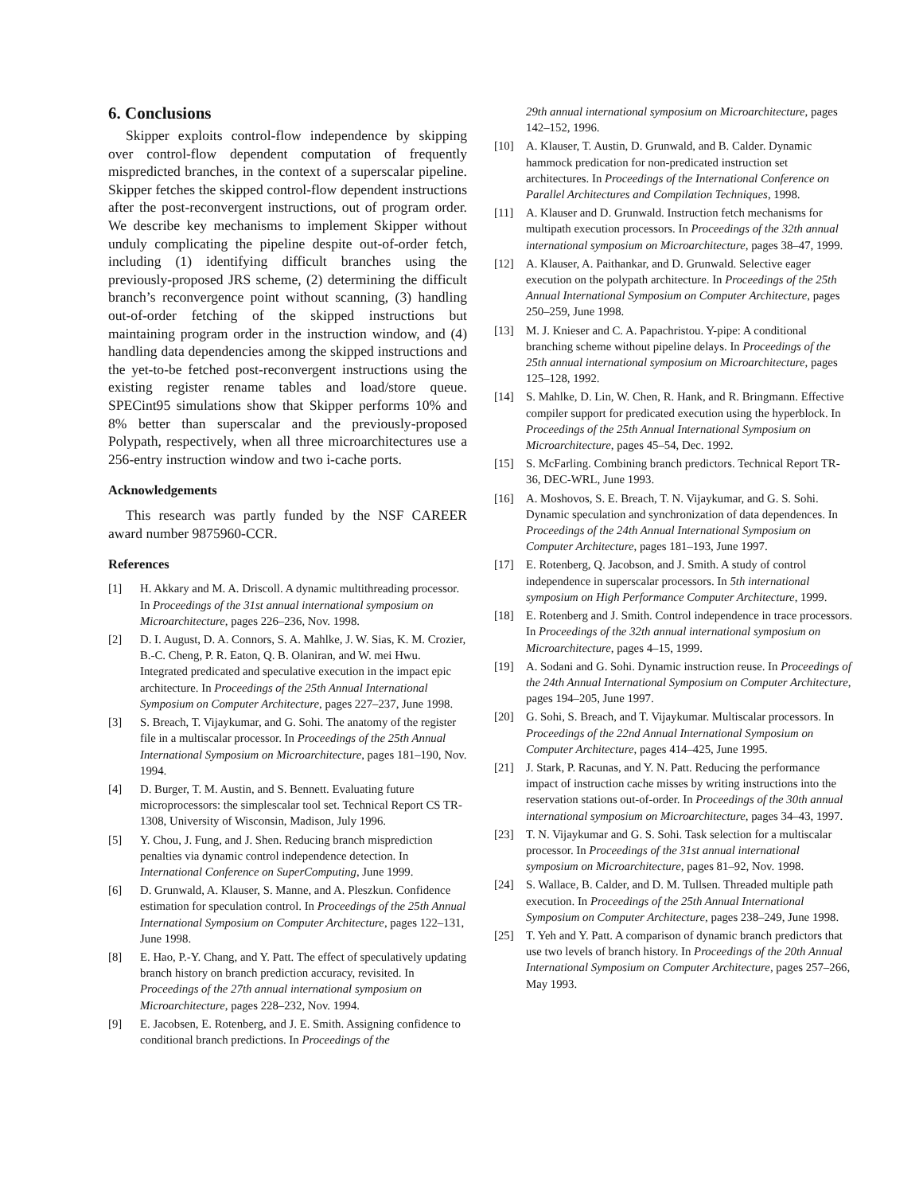6. Conclusions
Skipper exploits control-flow independence by skipping over control-flow dependent computation of frequently mispredicted branches, in the context of a superscalar pipeline. Skipper fetches the skipped control-flow dependent instructions after the post-reconvergent instructions, out of program order. We describe key mechanisms to implement Skipper without unduly complicating the pipeline despite out-of-order fetch, including (1) identifying difficult branches using the previously-proposed JRS scheme, (2) determining the difficult branch’s reconvergence point without scanning, (3) handling out-of-order fetching of the skipped instructions but maintaining program order in the instruction window, and (4) handling data dependencies among the skipped instructions and the yet-to-be fetched post-reconvergent instructions using the existing register rename tables and load/store queue. SPECint95 simulations show that Skipper performs 10% and 8% better than superscalar and the previously-proposed Polypath, respectively, when all three microarchitectures use a 256-entry instruction window and two i-cache ports.
Acknowledgements
This research was partly funded by the NSF CAREER award number 9875960-CCR.
References
[1] H. Akkary and M. A. Driscoll. A dynamic multithreading processor. In Proceedings of the 31st annual international symposium on Microarchitecture, pages 226–236, Nov. 1998.
[2] D. I. August, D. A. Connors, S. A. Mahlke, J. W. Sias, K. M. Crozier, B.-C. Cheng, P. R. Eaton, Q. B. Olaniran, and W. mei Hwu. Integrated predicated and speculative execution in the impact epic architecture. In Proceedings of the 25th Annual International Symposium on Computer Architecture, pages 227–237, June 1998.
[3] S. Breach, T. Vijaykumar, and G. Sohi. The anatomy of the register file in a multiscalar processor. In Proceedings of the 25th Annual International Symposium on Microarchitecture, pages 181–190, Nov. 1994.
[4] D. Burger, T. M. Austin, and S. Bennett. Evaluating future microprocessors: the simplescalar tool set. Technical Report CS TR-1308, University of Wisconsin, Madison, July 1996.
[5] Y. Chou, J. Fung, and J. Shen. Reducing branch misprediction penalties via dynamic control independence detection. In International Conference on SuperComputing, June 1999.
[6] D. Grunwald, A. Klauser, S. Manne, and A. Pleszkun. Confidence estimation for speculation control. In Proceedings of the 25th Annual International Symposium on Computer Architecture, pages 122–131, June 1998.
[8] E. Hao, P.-Y. Chang, and Y. Patt. The effect of speculatively updating branch history on branch prediction accuracy, revisited. In Proceedings of the 27th annual international symposium on Microarchitecture, pages 228–232, Nov. 1994.
[9] E. Jacobsen, E. Rotenberg, and J. E. Smith. Assigning confidence to conditional branch predictions. In Proceedings of the
29th annual international symposium on Microarchitecture, pages 142–152, 1996.
[10] A. Klauser, T. Austin, D. Grunwald, and B. Calder. Dynamic hammock predication for non-predicated instruction set architectures. In Proceedings of the International Conference on Parallel Architectures and Compilation Techniques, 1998.
[11] A. Klauser and D. Grunwald. Instruction fetch mechanisms for multipath execution processors. In Proceedings of the 32th annual international symposium on Microarchitecture, pages 38–47, 1999.
[12] A. Klauser, A. Paithankar, and D. Grunwald. Selective eager execution on the polypath architecture. In Proceedings of the 25th Annual International Symposium on Computer Architecture, pages 250–259, June 1998.
[13] M. J. Knieser and C. A. Papachristou. Y-pipe: A conditional branching scheme without pipeline delays. In Proceedings of the 25th annual international symposium on Microarchitecture, pages 125–128, 1992.
[14] S. Mahlke, D. Lin, W. Chen, R. Hank, and R. Bringmann. Effective compiler support for predicated execution using the hyperblock. In Proceedings of the 25th Annual International Symposium on Microarchitecture, pages 45–54, Dec. 1992.
[15] S. McFarling. Combining branch predictors. Technical Report TR-36, DEC-WRL, June 1993.
[16] A. Moshovos, S. E. Breach, T. N. Vijaykumar, and G. S. Sohi. Dynamic speculation and synchronization of data dependences. In Proceedings of the 24th Annual International Symposium on Computer Architecture, pages 181–193, June 1997.
[17] E. Rotenberg, Q. Jacobson, and J. Smith. A study of control independence in superscalar processors. In 5th international symposium on High Performance Computer Architecture, 1999.
[18] E. Rotenberg and J. Smith. Control independence in trace processors. In Proceedings of the 32th annual international symposium on Microarchitecture, pages 4–15, 1999.
[19] A. Sodani and G. Sohi. Dynamic instruction reuse. In Proceedings of the 24th Annual International Symposium on Computer Architecture, pages 194–205, June 1997.
[20] G. Sohi, S. Breach, and T. Vijaykumar. Multiscalar processors. In Proceedings of the 22nd Annual International Symposium on Computer Architecture, pages 414–425, June 1995.
[21] J. Stark, P. Racunas, and Y. N. Patt. Reducing the performance impact of instruction cache misses by writing instructions into the reservation stations out-of-order. In Proceedings of the 30th annual international symposium on Microarchitecture, pages 34–43, 1997.
[23] T. N. Vijaykumar and G. S. Sohi. Task selection for a multiscalar processor. In Proceedings of the 31st annual international symposium on Microarchitecture, pages 81–92, Nov. 1998.
[24] S. Wallace, B. Calder, and D. M. Tullsen. Threaded multiple path execution. In Proceedings of the 25th Annual International Symposium on Computer Architecture, pages 238–249, June 1998.
[25] T. Yeh and Y. Patt. A comparison of dynamic branch predictors that use two levels of branch history. In Proceedings of the 20th Annual International Symposium on Computer Architecture, pages 257–266, May 1993.